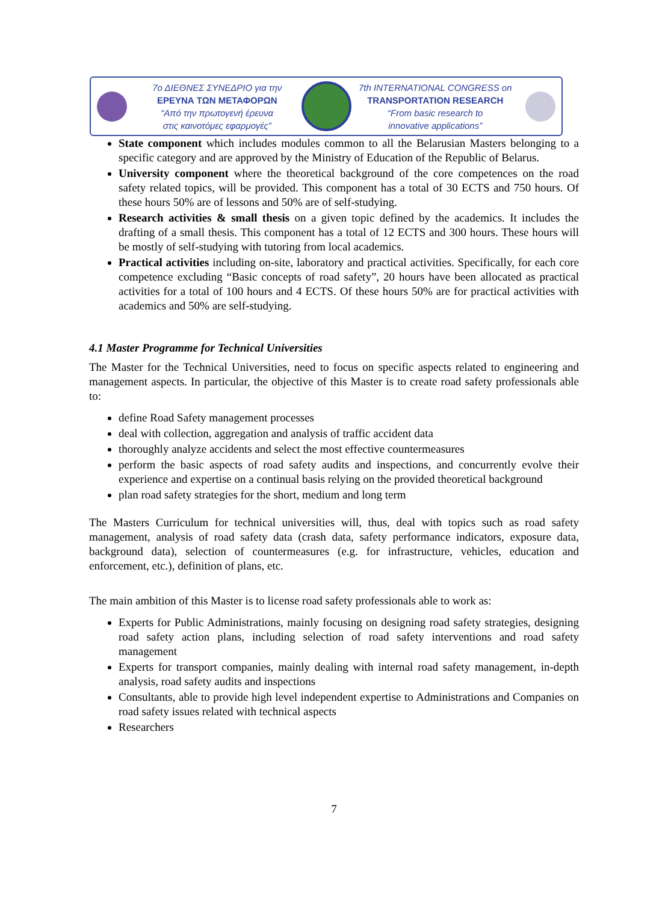7ο ΔΙΕΘΝΕΣ ΣΥΝΕΔΡΙΟ για την
ΕΡΕΥΝΑ ΤΩΝ ΜΕΤΑΦΟΡΩΝ
“Από την πρωτογενή έρευνα
στις καινοτόμες εφαρμογές”
7th INTERNATIONAL CONGRESS on
TRANSPORTATION RESEARCH
“From basic research to
innovative applications”
State component which includes modules common to all the Belarusian Masters belonging to a specific category and are approved by the Ministry of Education of the Republic of Belarus.
University component where the theoretical background of the core competences on the road safety related topics, will be provided. This component has a total of 30 ECTS and 750 hours. Of these hours 50% are of lessons and 50% are of self-studying.
Research activities & small thesis on a given topic defined by the academics. It includes the drafting of a small thesis. This component has a total of 12 ECTS and 300 hours. These hours will be mostly of self-studying with tutoring from local academics.
Practical activities including on-site, laboratory and practical activities. Specifically, for each core competence excluding “Basic concepts of road safety”, 20 hours have been allocated as practical activities for a total of 100 hours and 4 ECTS. Of these hours 50% are for practical activities with academics and 50% are self-studying.
4.1 Master Programme for Technical Universities
The Master for the Technical Universities, need to focus on specific aspects related to engineering and management aspects. In particular, the objective of this Master is to create road safety professionals able to:
define Road Safety management processes
deal with collection, aggregation and analysis of traffic accident data
thoroughly analyze accidents and select the most effective countermeasures
perform the basic aspects of road safety audits and inspections, and concurrently evolve their experience and expertise on a continual basis relying on the provided theoretical background
plan road safety strategies for the short, medium and long term
The Masters Curriculum for technical universities will, thus, deal with topics such as road safety management, analysis of road safety data (crash data, safety performance indicators, exposure data, background data), selection of countermeasures (e.g. for infrastructure, vehicles, education and enforcement, etc.), definition of plans, etc.
The main ambition of this Master is to license road safety professionals able to work as:
Experts for Public Administrations, mainly focusing on designing road safety strategies, designing road safety action plans, including selection of road safety interventions and road safety management
Experts for transport companies, mainly dealing with internal road safety management, in-depth analysis, road safety audits and inspections
Consultants, able to provide high level independent expertise to Administrations and Companies on road safety issues related with technical aspects
Researchers
7